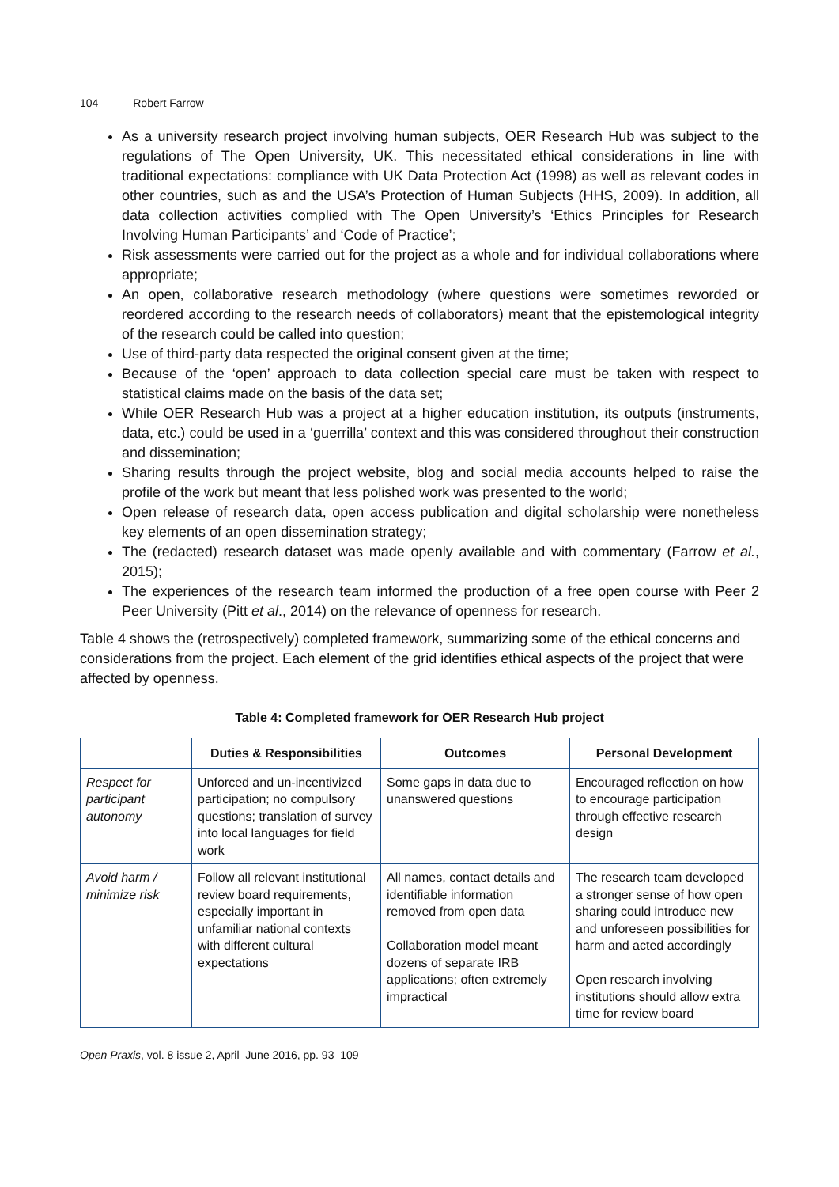104 Robert Farrow
As a university research project involving human subjects, OER Research Hub was subject to the regulations of The Open University, UK. This necessitated ethical considerations in line with traditional expectations: compliance with UK Data Protection Act (1998) as well as relevant codes in other countries, such as and the USA’s Protection of Human Subjects (HHS, 2009). In addition, all data collection activities complied with The Open University’s ‘Ethics Principles for Research Involving Human Participants’ and ‘Code of Practice’;
Risk assessments were carried out for the project as a whole and for individual collaborations where appropriate;
An open, collaborative research methodology (where questions were sometimes reworded or reordered according to the research needs of collaborators) meant that the epistemological integrity of the research could be called into question;
Use of third-party data respected the original consent given at the time;
Because of the ‘open’ approach to data collection special care must be taken with respect to statistical claims made on the basis of the data set;
While OER Research Hub was a project at a higher education institution, its outputs (instruments, data, etc.) could be used in a ‘guerrilla’ context and this was considered throughout their construction and dissemination;
Sharing results through the project website, blog and social media accounts helped to raise the profile of the work but meant that less polished work was presented to the world;
Open release of research data, open access publication and digital scholarship were nonetheless key elements of an open dissemination strategy;
The (redacted) research dataset was made openly available and with commentary (Farrow et al., 2015);
The experiences of the research team informed the production of a free open course with Peer 2 Peer University (Pitt et al., 2014) on the relevance of openness for research.
Table 4 shows the (retrospectively) completed framework, summarizing some of the ethical concerns and considerations from the project. Each element of the grid identifies ethical aspects of the project that were affected by openness.
Table 4: Completed framework for OER Research Hub project
| | Duties & Responsibilities | Outcomes | Personal Development |
| --- | --- | --- | --- |
| Respect for participant autonomy | Unforced and un-incentivized participation; no compulsory questions; translation of survey into local languages for field work | Some gaps in data due to unanswered questions | Encouraged reflection on how to encourage participation through effective research design |
| Avoid harm / minimize risk | Follow all relevant institutional review board requirements, especially important in unfamiliar national contexts with different cultural expectations | All names, contact details and identifiable information removed from open data Collaboration model meant dozens of separate IRB applications; often extremely impractical | The research team developed a stronger sense of how open sharing could introduce new and unforeseen possibilities for harm and acted accordingly Open research involving institutions should allow extra time for review board |
Open Praxis, vol. 8 issue 2, April–June 2016, pp. 93–109